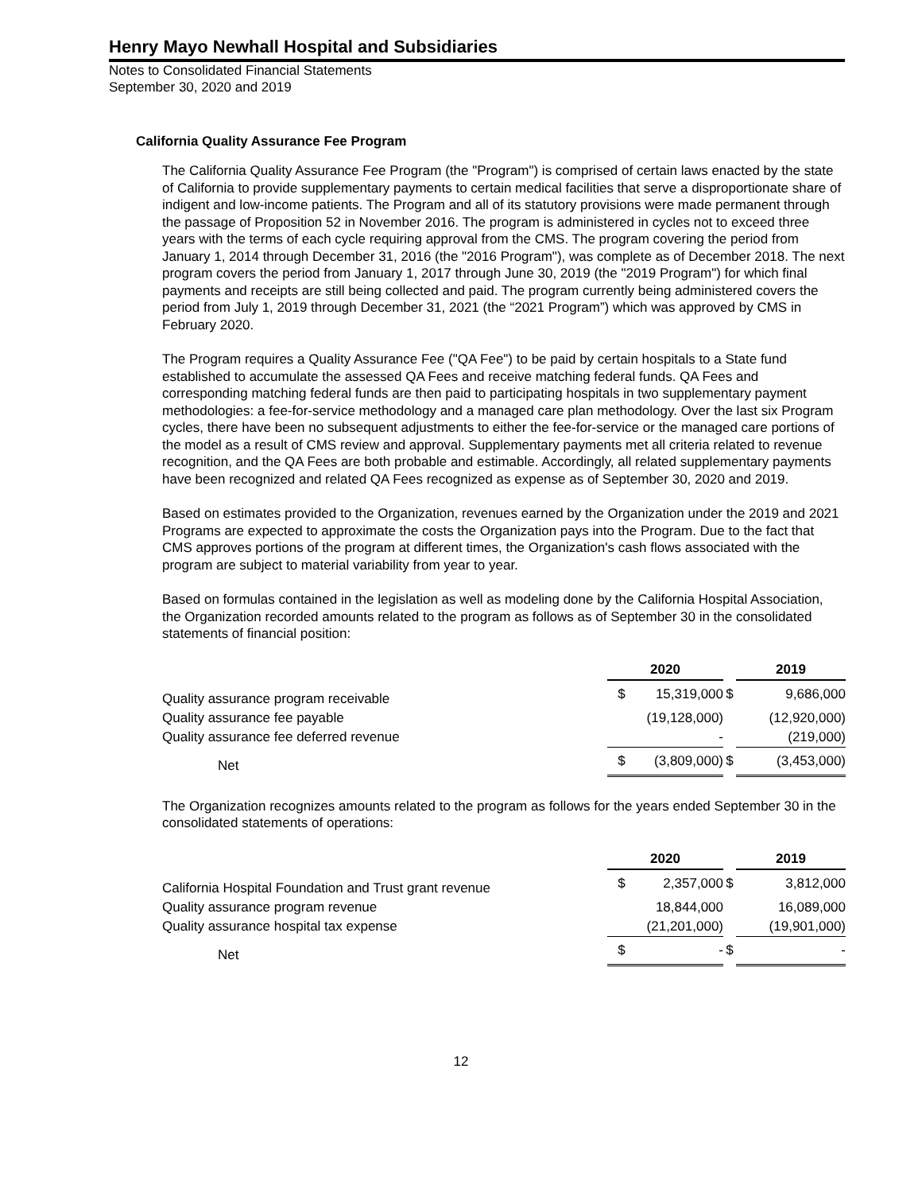Henry Mayo Newhall Hospital and Subsidiaries
Notes to Consolidated Financial Statements
September 30, 2020 and 2019
California Quality Assurance Fee Program
The California Quality Assurance Fee Program (the "Program") is comprised of certain laws enacted by the state of California to provide supplementary payments to certain medical facilities that serve a disproportionate share of indigent and low-income patients. The Program and all of its statutory provisions were made permanent through the passage of Proposition 52 in November 2016. The program is administered in cycles not to exceed three years with the terms of each cycle requiring approval from the CMS. The program covering the period from January 1, 2014 through December 31, 2016 (the "2016 Program"), was complete as of December 2018. The next program covers the period from January 1, 2017 through June 30, 2019 (the "2019 Program") for which final payments and receipts are still being collected and paid. The program currently being administered covers the period from July 1, 2019 through December 31, 2021 (the “2021 Program”) which was approved by CMS in February 2020.
The Program requires a Quality Assurance Fee ("QA Fee") to be paid by certain hospitals to a State fund established to accumulate the assessed QA Fees and receive matching federal funds. QA Fees and corresponding matching federal funds are then paid to participating hospitals in two supplementary payment methodologies: a fee-for-service methodology and a managed care plan methodology. Over the last six Program cycles, there have been no subsequent adjustments to either the fee-for-service or the managed care portions of the model as a result of CMS review and approval. Supplementary payments met all criteria related to revenue recognition, and the QA Fees are both probable and estimable. Accordingly, all related supplementary payments have been recognized and related QA Fees recognized as expense as of September 30, 2020 and 2019.
Based on estimates provided to the Organization, revenues earned by the Organization under the 2019 and 2021 Programs are expected to approximate the costs the Organization pays into the Program. Due to the fact that CMS approves portions of the program at different times, the Organization's cash flows associated with the program are subject to material variability from year to year.
Based on formulas contained in the legislation as well as modeling done by the California Hospital Association, the Organization recorded amounts related to the program as follows as of September 30 in the consolidated statements of financial position:
| | 2020 | | | 2019 | |
| Quality assurance program receivable | $ | 15,319,000 | $ | | 9,686,000 |
| Quality assurance fee payable | | (19,128,000) | | | (12,920,000) |
| Quality assurance fee deferred revenue | | - | | | (219,000) |
| Net | $ | (3,809,000) | $ | | (3,453,000) |
The Organization recognizes amounts related to the program as follows for the years ended September 30 in the consolidated statements of operations:
| | 2020 | | | 2019 | |
| California Hospital Foundation and Trust grant revenue | $ | 2,357,000 | $ | | 3,812,000 |
| Quality assurance program revenue | | 18,844,000 | | | 16,089,000 |
| Quality assurance hospital tax expense | | (21,201,000) | | | (19,901,000) |
| Net | $ | - | $ | | - |
12